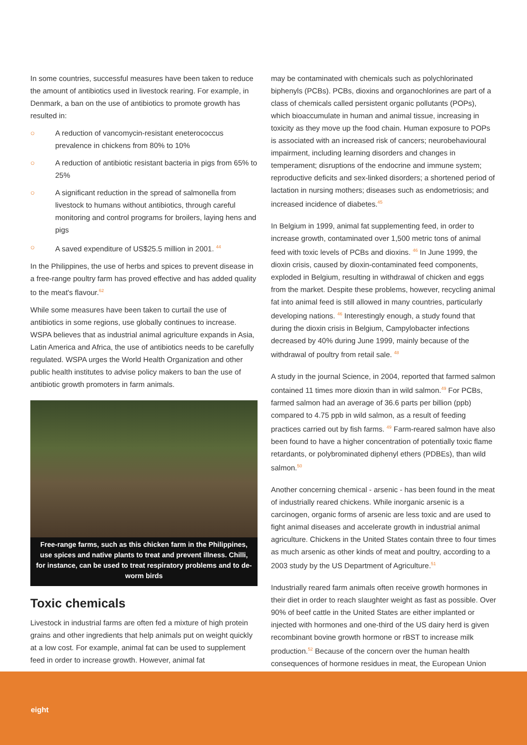In some countries, successful measures have been taken to reduce the amount of antibiotics used in livestock rearing. For example, in Denmark, a ban on the use of antibiotics to promote growth has resulted in:
○ A reduction of vancomycin-resistant eneterococcus prevalence in chickens from 80% to 10%
○ A reduction of antibiotic resistant bacteria in pigs from 65% to 25%
○ A significant reduction in the spread of salmonella from livestock to humans without antibiotics, through careful monitoring and control programs for broilers, laying hens and pigs
○ A saved expenditure of US$25.5 million in 2001. <sup>44</sup>
In the Philippines, the use of herbs and spices to prevent disease in a free-range poultry farm has proved effective and has added quality to the meat's flavour.<sup>62</sup>
While some measures have been taken to curtail the use of antibiotics in some regions, use globally continues to increase. WSPA believes that as industrial animal agriculture expands in Asia, Latin America and Africa, the use of antibiotics needs to be carefully regulated. WSPA urges the World Health Organization and other public health institutes to advise policy makers to ban the use of antibiotic growth promoters in farm animals.
Free-range farms, such as this chicken farm in the Philippines, use spices and native plants to treat and prevent illness. Chilli, for instance, can be used to treat respiratory problems and to de-worm birds
Toxic chemicals
Livestock in industrial farms are often fed a mixture of high protein grains and other ingredients that help animals put on weight quickly at a low cost. For example, animal fat can be used to supplement feed in order to increase growth. However, animal fat
may be contaminated with chemicals such as polychlorinated biphenyls (PCBs). PCBs, dioxins and organochlorines are part of a class of chemicals called persistent organic pollutants (POPs), which bioaccumulate in human and animal tissue, increasing in toxicity as they move up the food chain. Human exposure to POPs is associated with an increased risk of cancers; neurobehavioural impairment, including learning disorders and changes in temperament; disruptions of the endocrine and immune system; reproductive deficits and sex-linked disorders; a shortened period of lactation in nursing mothers; diseases such as endometriosis; and increased incidence of diabetes.<sup>45</sup>
In Belgium in 1999, animal fat supplementing feed, in order to increase growth, contaminated over 1,500 metric tons of animal feed with toxic levels of PCBs and dioxins. <sup>46</sup> In June 1999, the dioxin crisis, caused by dioxin-contaminated feed components, exploded in Belgium, resulting in withdrawal of chicken and eggs from the market. Despite these problems, however, recycling animal fat into animal feed is still allowed in many countries, particularly developing nations. <sup>46</sup> Interestingly enough, a study found that during the dioxin crisis in Belgium, Campylobacter infections decreased by 40% during June 1999, mainly because of the withdrawal of poultry from retail sale. <sup>48</sup>
A study in the journal Science, in 2004, reported that farmed salmon contained 11 times more dioxin than in wild salmon.<sup>49</sup> For PCBs, farmed salmon had an average of 36.6 parts per billion (ppb) compared to 4.75 ppb in wild salmon, as a result of feeding practices carried out by fish farms. <sup>49</sup> Farm-reared salmon have also been found to have a higher concentration of potentially toxic flame retardants, or polybrominated diphenyl ethers (PDBEs), than wild salmon.<sup>50</sup>
Another concerning chemical - arsenic - has been found in the meat of industrially reared chickens. While inorganic arsenic is a carcinogen, organic forms of arsenic are less toxic and are used to fight animal diseases and accelerate growth in industrial animal agriculture. Chickens in the United States contain three to four times as much arsenic as other kinds of meat and poultry, according to a 2003 study by the US Department of Agriculture.<sup>51</sup>
Industrially reared farm animals often receive growth hormones in their diet in order to reach slaughter weight as fast as possible. Over 90% of beef cattle in the United States are either implanted or injected with hormones and one-third of the US dairy herd is given recombinant bovine growth hormone or rBST to increase milk production.<sup>52</sup> Because of the concern over the human health consequences of hormone residues in meat, the European Union
eight